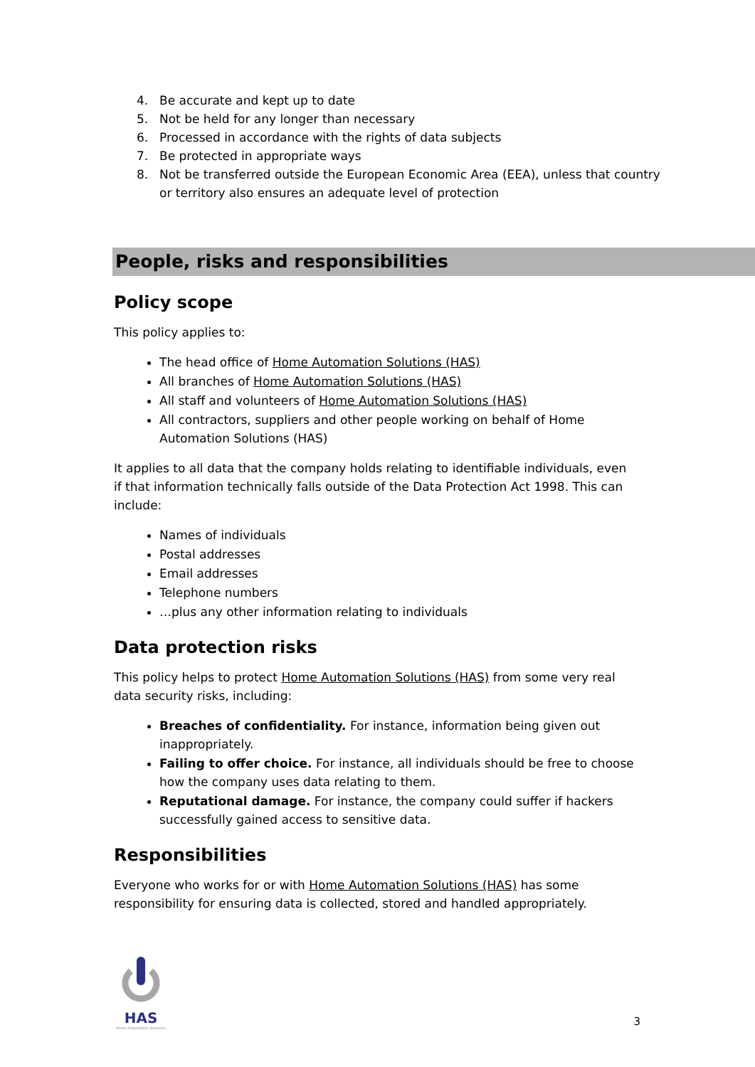4. Be accurate and kept up to date
5. Not be held for any longer than necessary
6. Processed in accordance with the rights of data subjects
7. Be protected in appropriate ways
8. Not be transferred outside the European Economic Area (EEA), unless that country or territory also ensures an adequate level of protection
People, risks and responsibilities
Policy scope
This policy applies to:
The head office of Home Automation Solutions (HAS)
All branches of Home Automation Solutions (HAS)
All staff and volunteers of Home Automation Solutions (HAS)
All contractors, suppliers and other people working on behalf of Home Automation Solutions (HAS)
It applies to all data that the company holds relating to identifiable individuals, even if that information technically falls outside of the Data Protection Act 1998. This can include:
Names of individuals
Postal addresses
Email addresses
Telephone numbers
…plus any other information relating to individuals
Data protection risks
This policy helps to protect Home Automation Solutions (HAS) from some very real data security risks, including:
Breaches of confidentiality. For instance, information being given out inappropriately.
Failing to offer choice. For instance, all individuals should be free to choose how the company uses data relating to them.
Reputational damage. For instance, the company could suffer if hackers successfully gained access to sensitive data.
Responsibilities
Everyone who works for or with Home Automation Solutions (HAS) has some responsibility for ensuring data is collected, stored and handled appropriately.
HAS
Home Automation Solutions
3